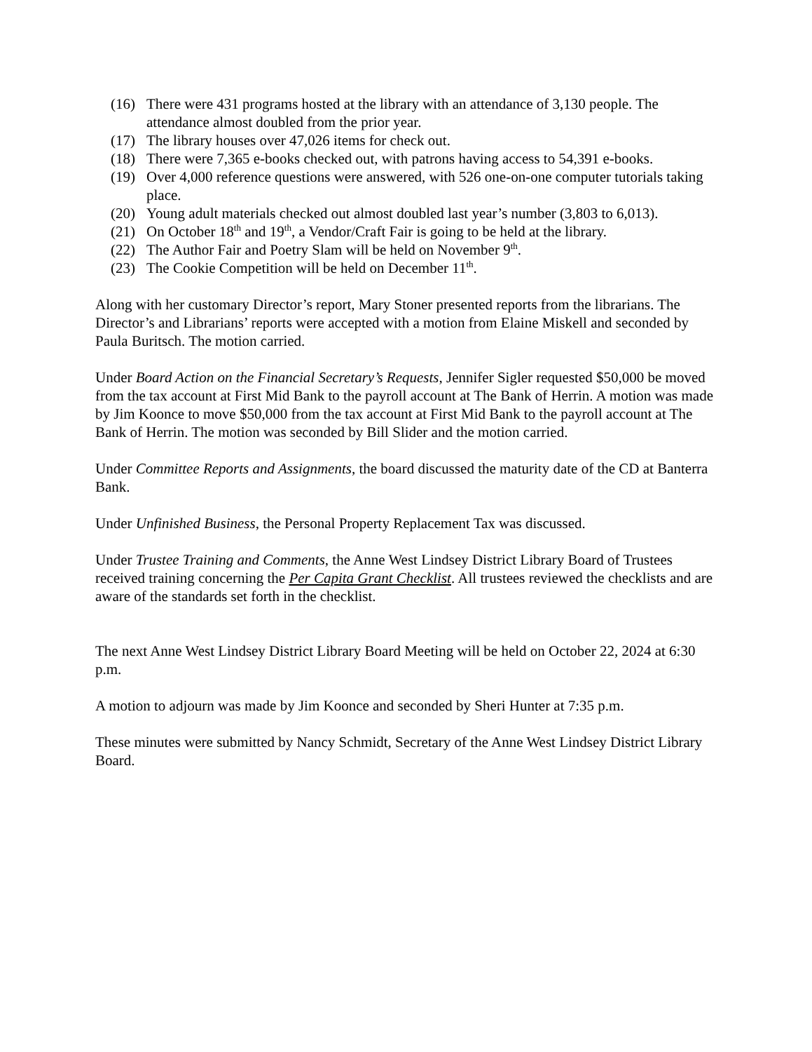(16) There were 431 programs hosted at the library with an attendance of 3,130 people. The attendance almost doubled from the prior year.
(17) The library houses over 47,026 items for check out.
(18) There were 7,365 e-books checked out, with patrons having access to 54,391 e-books.
(19) Over 4,000 reference questions were answered, with 526 one-on-one computer tutorials taking place.
(20) Young adult materials checked out almost doubled last year’s number (3,803 to 6,013).
(21) On October 18<sup>th</sup> and 19<sup>th</sup>, a Vendor/Craft Fair is going to be held at the library.
(22) The Author Fair and Poetry Slam will be held on November 9<sup>th</sup>.
(23) The Cookie Competition will be held on December 11<sup>th</sup>.
Along with her customary Director’s report, Mary Stoner presented reports from the librarians. The Director’s and Librarians’ reports were accepted with a motion from Elaine Miskell and seconded by Paula Buritsch. The motion carried.
Under Board Action on the Financial Secretary’s Requests, Jennifer Sigler requested $50,000 be moved from the tax account at First Mid Bank to the payroll account at The Bank of Herrin. A motion was made by Jim Koonce to move $50,000 from the tax account at First Mid Bank to the payroll account at The Bank of Herrin. The motion was seconded by Bill Slider and the motion carried.
Under Committee Reports and Assignments, the board discussed the maturity date of the CD at Banterra Bank.
Under Unfinished Business, the Personal Property Replacement Tax was discussed.
Under Trustee Training and Comments, the Anne West Lindsey District Library Board of Trustees received training concerning the Per Capita Grant Checklist. All trustees reviewed the checklists and are aware of the standards set forth in the checklist.
The next Anne West Lindsey District Library Board Meeting will be held on October 22, 2024 at 6:30 p.m.
A motion to adjourn was made by Jim Koonce and seconded by Sheri Hunter at 7:35 p.m.
These minutes were submitted by Nancy Schmidt, Secretary of the Anne West Lindsey District Library Board.